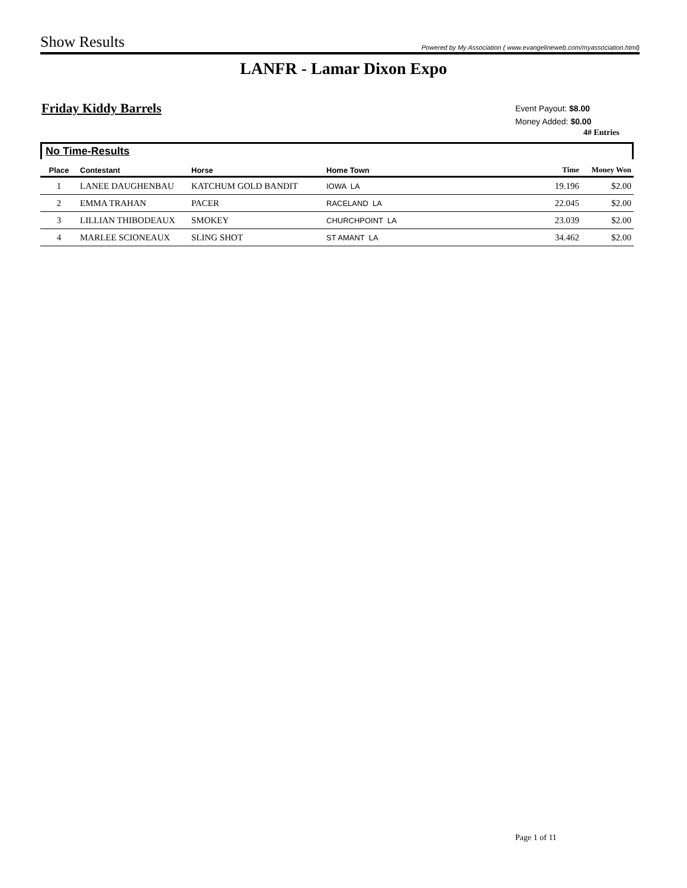Show Results Powered by My Association ( www.evangelineweb.com/myassociation.html)
LANFR - Lamar Dixon Expo
Friday Kiddy Barrels
Event Payout: $8.00
Money Added: $0.00
4# Entries
No Time-Results
| Place | Contestant | Horse | Home Town | Time | Money Won |
| --- | --- | --- | --- | --- | --- |
| 1 | LANEE DAUGHENBAU | KATCHUM GOLD BANDIT | IOWA LA | 19.196 | $2.00 |
| 2 | EMMA TRAHAN | PACER | RACELAND LA | 22.045 | $2.00 |
| 3 | LILLIAN THIBODEAUX | SMOKEY | CHURCHPOINT LA | 23.039 | $2.00 |
| 4 | MARLEE SCIONEAUX | SLING SHOT | ST AMANT LA | 34.462 | $2.00 |
Page 1 of 11